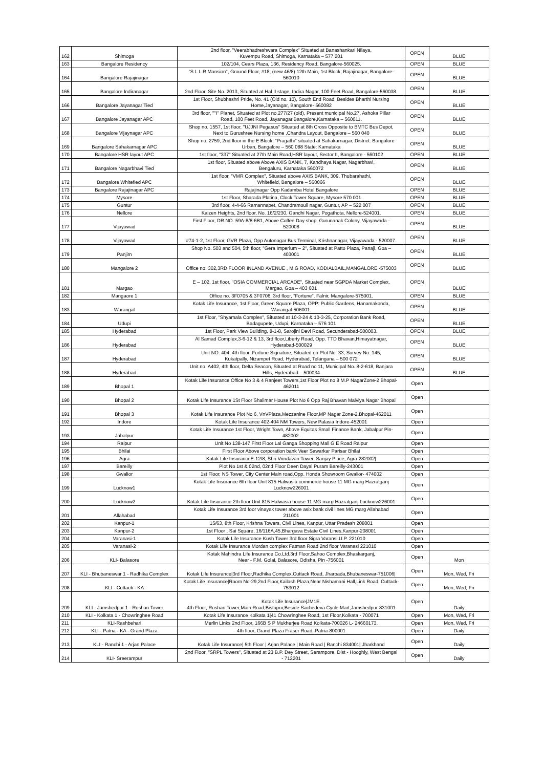| 162 | Shimoga | 2nd floor, "Veerabhadreshwara Complex" Situated at Banashankari Nilaya, Kuvempu Road, Shimoga, Karnataka – 577 201 | OPEN | BLUE |
| 163 | Bangalore Residency | 102/104, Cears Plaza, 136, Residency Road, Bangalore-560025. | OPEN | BLUE |
| 164 | Bangalore Rajajinagar | "S L L R Mansion", Ground Floor, #18, (new 46/8) 12th Main, 1st Block, Rajajinagar, Bangalore- 560010 | OPEN | BLUE |
| 165 | Bangalore Indiranagar | 2nd Floor, Site No. 2013, Situated at Hal II stage, Indira Nagar, 100 Feet Road, Bangalore-560038. | OPEN | BLUE |
| 166 | Bangalore Jayanagar Tied | 1st Floor, Shubhashri Pride, No. 41 (Old no. 10), South End Road, Besides Bharthi Nursing Home,Jayanagar, Bangalore- 560082 | OPEN | BLUE |
| 167 | Bangalore Jayanagar APC | 3rd floor, ""I" Planet, Situated at Plot no.277/27 (old), Present municipal No.27, Ashoka Pillar Road, 100 Feet Road, Jayanagar,Bangalore,Karnataka – 560011. | OPEN | BLUE |
| 168 | Bangalore Vijaynagar APC | Shop no. 1557, 1st floor, "UJJNI Pegasus" Situated at 8th Cross Opposite to BMTC Bus Depot, Next to Gurushree Nursing home ,Chandra Layout, Bangalore – 560 040 | OPEN | BLUE |
| 169 | Bangalore Sahakarnagar APC | Shop no. 2759, 2nd floor in the E Block, "Pragathi" situated at Sahakarnagar, District: Bangalore Urban, Bangalore – 560 088 State: Karnataka | OPEN | BLUE |
| 170 | Bangalore HSR layout APC | 1st floor, "337" Situated at 27th Main Road,HSR layout, Sector II, Bangalore - 560102 | OPEN | BLUE |
| 171 | Bangalore Nagarbhavi Tied | 1st floor, Situated above Above AXIS BANK, 7, Kandhaya Nagar, Nagarbhavi, Bengaluru, Karnataka 560072 | OPEN | BLUE |
| 172 | Bangalore Whitefied APC | 1st floor, "VMR Complex", Situated above AXIS BANK, 309, Thubarahathi, Whitefield, Bangalore – 560066 | OPEN | BLUE |
| 173 | Bangalore Rajajinagar APC | Rajajinagar Opp Kadamba Hotel Bangalore | OPEN | BLUE |
| 174 | Mysore | 1st Floor, Sharada Platina, Clock Tower Square, Mysore 570 001 | OPEN | BLUE |
| 175 | Guntur | 3rd floor, 4-4-66 Ramannapet, Chandramouli nagar, Guntur, AP – 522 007 | OPEN | BLUE |
| 176 | Nellore | Kaizen Heights, 2nd floor, No. 16/2/230, Gandhi Nagar, Pogathota, Nellore-524001. | OPEN | BLUE |
| 177 | Vijayawad | First Floor, DR.NO. 59A-8/8-6B1, Above Coffee Day shop, Gurunanak Colony, Vijayawada - 520008 | OPEN | BLUE |
| 178 | Vijayawad | #74-1-2, 1st Floor, GVR Plaza, Opp Autonagar Bus Terminal, Krishnanagar, Vijayawada - 520007. | OPEN | BLUE |
| 179 | Panjim | Shop No. 503 and 504, 5th floor, "Gera Imperium – 2", Situated at Patto Plaza, Panaji, Goa – 403001 | OPEN | BLUE |
| 180 | Mangalore 2 | Office no. 302,3RD FLOOR INLAND AVENUE , M.G ROAD, KODIALBAIL,MANGALORE -575003 | OPEN | BLUE |
| 181 | Margao | E – 102, 1st floor, "OSIA COMMERCIAL ARCADE", Situated near SGPDA Market Complex, Margao, Goa – 403 601 | OPEN | BLUE |
| 182 | Mangaore 1 | Office no. 3F0705 & 3F0706, 3rd floor, "Fortune". Falnir, Mangalore-575001. | OPEN | BLUE |
| 183 | Warangal | Kotak Life Insurance, 1st Floor, Green Square Plaza, OPP: Public Gardens, Hanamakonda, Warangal-506001. | OPEN | BLUE |
| 184 | Udupi | 1st Floor, "Shyamala Complex", Situated at 10-3-24 & 10-3-25, Corporation Bank Road, Badagupete, Udupi, Karnataka – 576 101 | OPEN | BLUE |
| 185 | Hyderabad | 1st Floor, Park View Building, 8-1-8, Sarojini Devi Road, Secunderabad-500003. | OPEN | BLUE |
| 186 | Hyderabad | Al Samad Complex,3-6-12 & 13, 3rd floor,Liberty Road, Opp. TTD Bhavan,Himayatnagar, Hyderabad-500029 | OPEN | BLUE |
| 187 | Hyderabad | Unit NO. 404, 4th floor, Fortune Signature, Situated on Plot No: 33, Survey No: 145, Kukatpally, Nizampet Road, Hyderabad, Telangana – 500 072 | OPEN | BLUE |
| 188 | Hyderabad | Unit no. A402, 4th floor, Delta Seacon, Situated at Road no 11, Municipal No. 8-2-618, Banjara Hills, Hyderabad – 500034 | OPEN | BLUE |
| 189 | Bhopal 1 | Kotak Life Insurance Office No 3 & 4 Ranjeet Towers,1st Floor Plot no 8 M.P NagarZone-2 Bhopal- 462011 | Open | |
| 190 | Bhopal 2 | Kotak Life Insurance 1St Floor Shalimar House Plot No 6 Opp Raj Bhavan Malviya Nagar Bhopal | Open | |
| 191 | Bhopal 3 | Kotak Life Insurance Plot No 6, VnVPlaza,Mezzanine Floor,MP Nagar Zone-2,Bhopal-462011 | Open | |
| 192 | Indore | Kotak Life Insurance 402-404 NM Towers, New Palasia Indore-452001 | Open | |
| 193 | Jabalpur | Kotak Life Insurance 1st Floor, Wright Town, Above Equitas Small Finance Bank, Jabalpur Pin- 482002. | Open | |
| 194 | Raipur | Unit No 138-147 First Floor Lal Ganga Shopping Mall G E Road Raipur | Open | |
| 195 | Bhilai | First Floor Above corporation bank Veer Sawarkar Parisar Bhilai | Open | |
| 196 | Agra | Kotak Life InsuranceE-12/8, Shri Vrindavan Tower, Sanjay Place, Agra-282002/ | Open | |
| 197 | Bareilly | Plot No 1st & 02nd, 02nd Floor Deen Dayal Puram Bareilly-243001 | Open | |
| 198 | Gwalior | 1st Floor, NS Tower, City Center Main road,Opp. Honda Showroom Gwalior- 474002 | Open | |
| 199 | Lucknow1 | Kotak Life Insurance 6th floor Unit 815 Halwasia commerce house 11 MG marg Hazratganj Lucknow226001 | Open | |
| 200 | Lucknow2 | Kotak Life Insurance 2th floor Unit 815 Halwasia house 11 MG marg Hazratganj Lucknow226001 | Open | |
| 201 | Allahabad | Kotak Life Insurance 3rd foor vinayak tower above asix bank civil lines MG marg Allahabad 211001 | Open | |
| 202 | Kanpur-1 | 15/63, 8th Floor, Krishna Towers, Civil Lines, Kanpur, Uttar Pradesh 208001 | Open | |
| 203 | Kanpur-2 | 1st Floor , Sai Square, 16/116A,45,Bhargava Estate Civil Lines,Kanpur-208001 | Open | |
| 204 | Varanasi-1 | Kotak Life Insurance Kush Tower 3rd floor Sigra Varansi U.P. 221010 | Open | |
| 205 | Varanasi-2 | Kotak Life Insurance Mordan complex Fatman Road 2nd floor Varanasi 221010 | Open | |
| 206 | KLI- Balasore | Kotak Mahindra Life Insurance Co.Ltd.3rd Floor,Sahoo Complex,Bhaskarganj, Near - F.M. Golai, Balasore, Odisha, Pin -756001 | Open | Mon |
| 207 | KLI - Bhubaneswar 1 - Radhika Complex | Kotak Life Insurance/3rd Floor,Radhika Complex,Cuttack Road, Jharpada,Bhubaneswar-751006/ | Open | Mon, Wed, Fri |
| 208 | KLI - Cuttack - KA | Kotak Life Insurance/Room No-29,2nd Floor,Kailash Plaza,Near Nishamani Hall,Link Road, Cuttack- 753012 | Open | Mon, Wed, Fri |
| 209 | KLI - Jamshedpur 1 - Roshan Tower | Kotak Life Insurance/JM1E. 4th Floor, Roshan Tower,Main Road,Bistupur,Beside Sachedeva Cycle Mart,Jamshedpur-831001 | Open | Daily |
| 210 | KLI - Kolkata 1 - Chowringhee Road | Kotak Life Insurance Kolkata 1/41 Chowringhee Road, 1st Floor,Kolkata - 700071 | Open | Mon, Wed, Fri |
| 211 | KLI-Rashbehari | Merlin Links 2nd Floor, 166B S P Mukherjee Road Kolkata-700026 L- 24660173. | Open | Mon, Wed, Fri |
| 212 | KLI - Patna - KA - Grand Plaza | 4th floor, Grand Plaza Fraser Road, Patna-800001 | Open | Daily |
| 213 | KLI - Ranchi 1 - Arjan Palace | Kotak Life Insurance/ 5th Floor / Arjan Palace / Main Road / Ranchi 834001/ Jharkhand | Open | Daily |
| 214 | KLI- Sreerampur | 2nd Floor, "SRPL Towers", Situated at 23 B.P. Dey Street, Serampore, Dist - Hooghly, West Bengal - 712201 | Open | Daily |